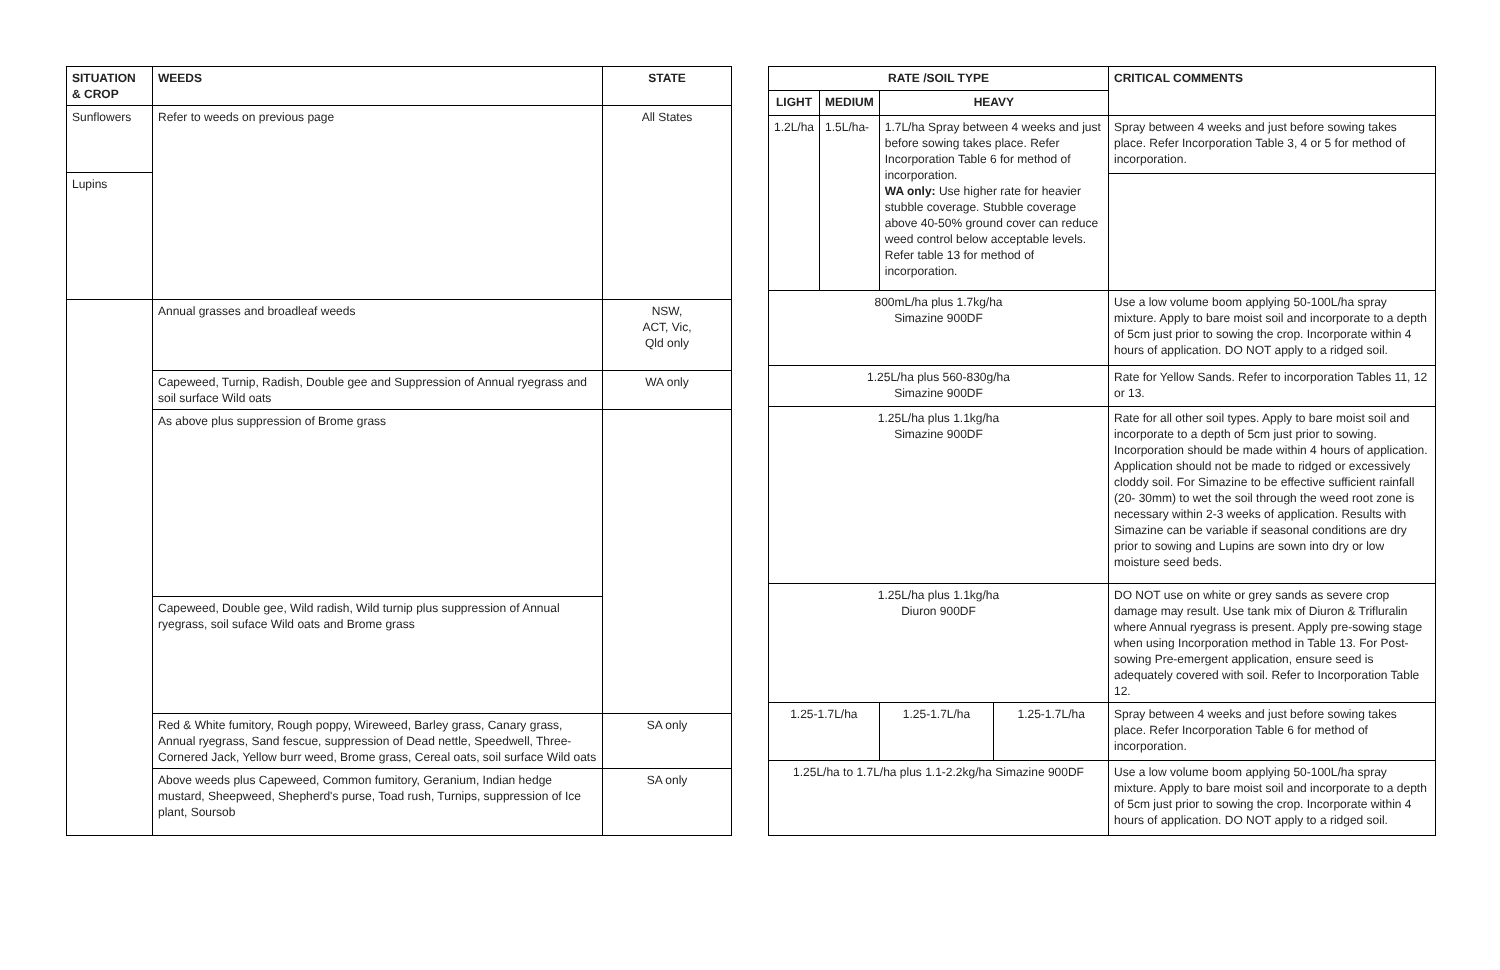| SITUATION & CROP | WEEDS | STATE |
| --- | --- | --- |
| Sunflowers | Refer to weeds on previous page | All States |
| Lupins | | |
| | Annual grasses and broadleaf weeds | NSW, ACT, Vic, Qld only |
| | Capeweed, Turnip, Radish, Double gee and Suppression of Annual ryegrass and soil surface Wild oats | WA only |
| | As above plus suppression of Brome grass | |
| | Capeweed, Double gee, Wild radish, Wild turnip plus suppression of Annual ryegrass, soil suface Wild oats and Brome grass | |
| | Red & White fumitory, Rough poppy, Wireweed, Barley grass, Canary grass, Annual ryegrass, Sand fescue, suppression of Dead nettle, Speedwell, Three-Cornered Jack, Yellow burr weed, Brome grass, Cereal oats, soil surface Wild oats | SA only |
| | Above weeds plus Capeweed, Common fumitory, Geranium, Indian hedge mustard, Sheepweed, Shepherd's purse, Toad rush, Turnips, suppression of Ice plant, Soursob | SA only |
| RATE /SOIL TYPE | | | | CRITICAL COMMENTS |
| --- | --- | --- | --- | --- |
| LIGHT | MEDIUM | HEAVY | | |
| 1.2L/ha | 1.5L/ha- | 1.7L/ha Spray between 4 weeks and just before sowing takes place. Refer Incorporation Table 6 for method of incorporation. WA only: Use higher rate for heavier stubble coverage. Stubble coverage above 40-50% ground cover can reduce weed control below acceptable levels. Refer table 13 for method of incorporation. | | Spray between 4 weeks and just before sowing takes place. Refer Incorporation Table 3, 4 or 5 for method of incorporation. |
| 800mL/ha plus 1.7kg/ha Simazine 900DF | | | | Use a low volume boom applying 50-100L/ha spray mixture. Apply to bare moist soil and incorporate to a depth of 5cm just prior to sowing the crop. Incorporate within 4 hours of application. DO NOT apply to a ridged soil. |
| 1.25L/ha plus 560-830g/ha Simazine 900DF | | | | Rate for Yellow Sands. Refer to incorporation Tables 11, 12 or 13. |
| 1.25L/ha plus 1.1kg/ha Simazine 900DF | | | | Rate for all other soil types. Apply to bare moist soil and incorporate to a depth of 5cm just prior to sowing. Incorporation should be made within 4 hours of application. Application should not be made to ridged or excessively cloddy soil. For Simazine to be effective sufficient rainfall (20- 30mm) to wet the soil through the weed root zone is necessary within 2-3 weeks of application. Results with Simazine can be variable if seasonal conditions are dry prior to sowing and Lupins are sown into dry or low moisture seed beds. |
| 1.25L/ha plus 1.1kg/ha Diuron 900DF | | | | DO NOT use on white or grey sands as severe crop damage may result. Use tank mix of Diuron & Trifluralin where Annual ryegrass is present. Apply pre-sowing stage when using Incorporation method in Table 13. For Post-sowing Pre-emergent application, ensure seed is adequately covered with soil. Refer to Incorporation Table 12. |
| 1.25-1.7L/ha | | 1.25-1.7L/ha | 1.25-1.7L/ha | Spray between 4 weeks and just before sowing takes place. Refer Incorporation Table 6 for method of incorporation. |
| 1.25L/ha to 1.7L/ha plus 1.1-2.2kg/ha Simazine 900DF | | | | Use a low volume boom applying 50-100L/ha spray mixture. Apply to bare moist soil and incorporate to a depth of 5cm just prior to sowing the crop. Incorporate within 4 hours of application. DO NOT apply to a ridged soil. |